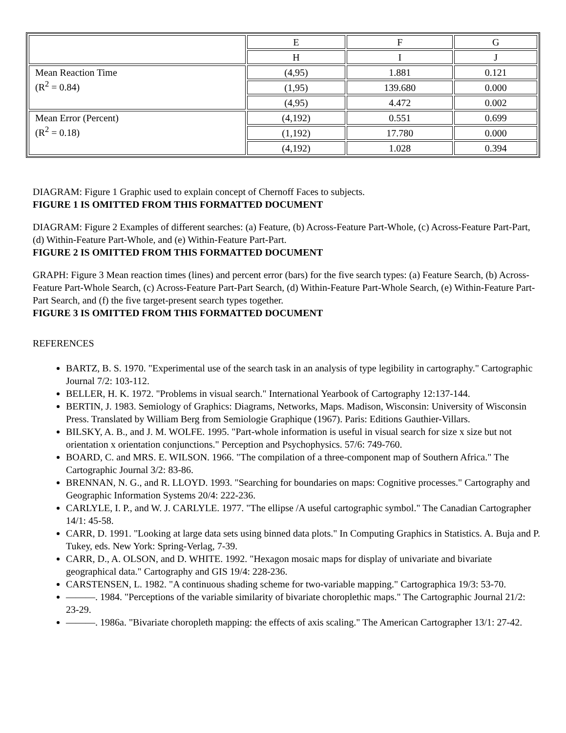| | E | F | G |
| | H | I | J |
| Mean Reaction Time (R<sup>2</sup> = 0.84) | (4,95) | 1.881 | 0.121 |
| | (1,95) | 139.680 | 0.000 |
| | (4,95) | 4.472 | 0.002 |
| Mean Error (Percent) (R<sup>2</sup> = 0.18) | (4,192) | 0.551 | 0.699 |
| | (1,192) | 17.780 | 0.000 |
| | (4,192) | 1.028 | 0.394 |
DIAGRAM: Figure 1 Graphic used to explain concept of Chernoff Faces to subjects.
FIGURE 1 IS OMITTED FROM THIS FORMATTED DOCUMENT
DIAGRAM: Figure 2 Examples of different searches: (a) Feature, (b) Across-Feature Part-Whole, (c) Across-Feature Part-Part, (d) Within-Feature Part-Whole, and (e) Within-Feature Part-Part.
FIGURE 2 IS OMITTED FROM THIS FORMATTED DOCUMENT
GRAPH: Figure 3 Mean reaction times (lines) and percent error (bars) for the five search types: (a) Feature Search, (b) Across-Feature Part-Whole Search, (c) Across-Feature Part-Part Search, (d) Within-Feature Part-Whole Search, (e) Within-Feature Part-Part Search, and (f) the five target-present search types together.
FIGURE 3 IS OMITTED FROM THIS FORMATTED DOCUMENT
REFERENCES
BARTZ, B. S. 1970. "Experimental use of the search task in an analysis of type legibility in cartography." Cartographic Journal 7/2: 103-112.
BELLER, H. K. 1972. "Problems in visual search." International Yearbook of Cartography 12:137-144.
BERTIN, J. 1983. Semiology of Graphics: Diagrams, Networks, Maps. Madison, Wisconsin: University of Wisconsin Press. Translated by William Berg from Semiologie Graphique (1967). Paris: Editions Gauthier-Villars.
BILSKY, A. B., and J. M. WOLFE. 1995. "Part-whole information is useful in visual search for size x size but not orientation x orientation conjunctions." Perception and Psychophysics. 57/6: 749-760.
BOARD, C. and MRS. E. WILSON. 1966. "The compilation of a three-component map of Southern Africa." The Cartographic Journal 3/2: 83-86.
BRENNAN, N. G., and R. LLOYD. 1993. "Searching for boundaries on maps: Cognitive processes." Cartography and Geographic Information Systems 20/4: 222-236.
CARLYLE, I. P., and W. J. CARLYLE. 1977. "The ellipse /A useful cartographic symbol." The Canadian Cartographer 14/1: 45-58.
CARR, D. 1991. "Looking at large data sets using binned data plots." In Computing Graphics in Statistics. A. Buja and P. Tukey, eds. New York: Spring-Verlag, 7-39.
CARR, D., A. OLSON, and D. WHITE. 1992. "Hexagon mosaic maps for display of univariate and bivariate geographical data." Cartography and GIS 19/4: 228-236.
CARSTENSEN, L. 1982. "A continuous shading scheme for two-variable mapping." Cartographica 19/3: 53-70.
———. 1984. "Perceptions of the variable similarity of bivariate choroplethic maps." The Cartographic Journal 21/2: 23-29.
———. 1986a. "Bivariate choropleth mapping: the effects of axis scaling." The American Cartographer 13/1: 27-42.